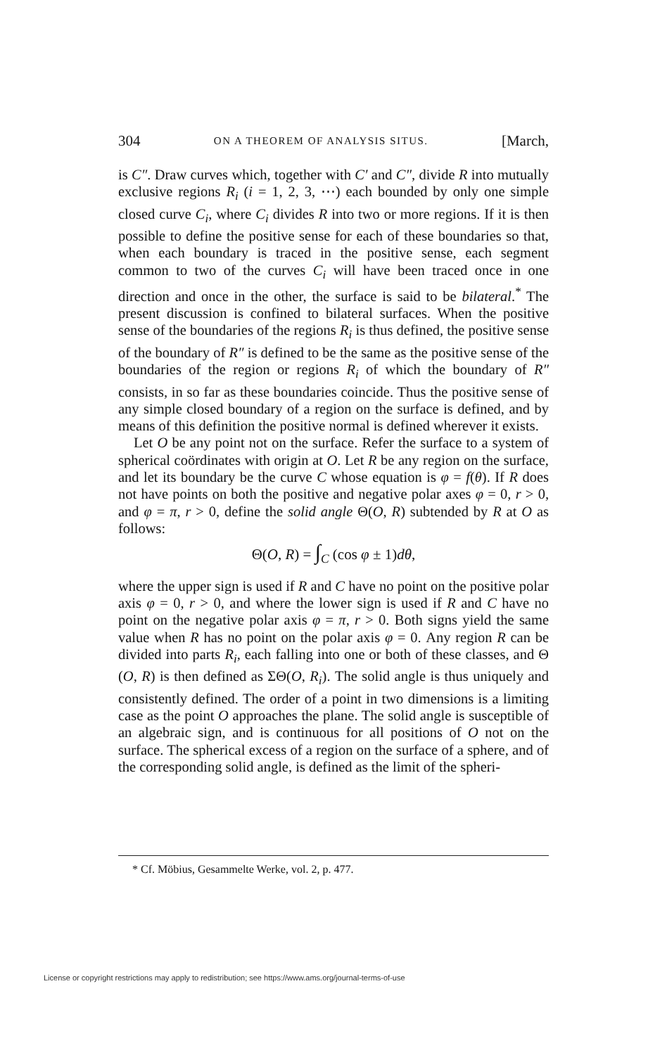304 ON A THEOREM OF ANALYSIS SITUS. [March,
is C″. Draw curves which, together with C′ and C″, divide R into mutually exclusive regions R<sub>i</sub> (i = 1, 2, 3, ⋯) each bounded by only one simple closed curve C<sub>i</sub>, where C<sub>i</sub> divides R into two or more regions. If it is then possible to define the positive sense for each of these boundaries so that, when each boundary is traced in the positive sense, each segment common to two of the curves C<sub>i</sub> will have been traced once in one direction and once in the other, the surface is said to be bilateral.<sup>*</sup> The present discussion is confined to bilateral surfaces. When the positive sense of the boundaries of the regions R<sub>i</sub> is thus defined, the positive sense of the boundary of R″ is defined to be the same as the positive sense of the boundaries of the region or regions R<sub>i</sub> of which the boundary of R″ consists, in so far as these boundaries coincide. Thus the positive sense of any simple closed boundary of a region on the surface is defined, and by means of this definition the positive normal is defined wherever it exists.
Let O be any point not on the surface. Refer the surface to a system of spherical coördinates with origin at O. Let R be any region on the surface, and let its boundary be the curve C whose equation is φ = f(θ). If R does not have points on both the positive and negative polar axes φ = 0, r > 0, and φ = π, r > 0, define the solid angle Θ(O, R) subtended by R at O as follows:
Θ(O, R) = ∫<sub>C</sub> (cos φ ± 1)dθ,
where the upper sign is used if R and C have no point on the positive polar axis φ = 0, r > 0, and where the lower sign is used if R and C have no point on the negative polar axis φ = π, r > 0. Both signs yield the same value when R has no point on the polar axis φ = 0. Any region R can be divided into parts R<sub>i</sub>, each falling into one or both of these classes, and Θ (O, R) is then defined as ΣΘ(O, R<sub>i</sub>). The solid angle is thus uniquely and consistently defined. The order of a point in two dimensions is a limiting case as the point O approaches the plane. The solid angle is susceptible of an algebraic sign, and is continuous for all positions of O not on the surface. The spherical excess of a region on the surface of a sphere, and of the corresponding solid angle, is defined as the limit of the spheri-
* Cf. Möbius, Gesammelte Werke, vol. 2, p. 477.
License or copyright restrictions may apply to redistribution; see https://www.ams.org/journal-terms-of-use